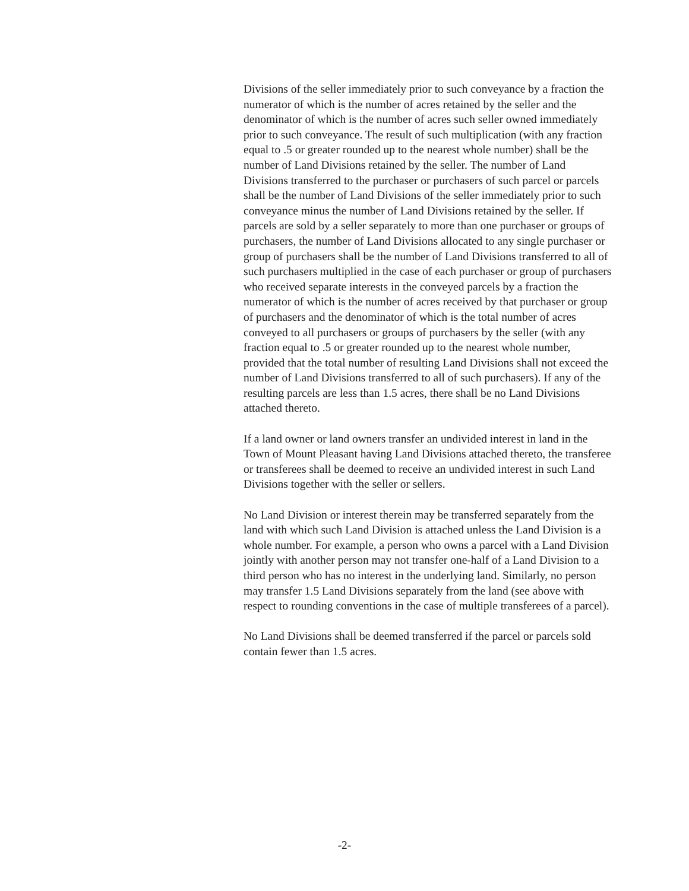Divisions of the seller immediately prior to such conveyance by a fraction the numerator of which is the number of acres retained by the seller and the denominator of which is the number of acres such seller owned immediately prior to such conveyance. The result of such multiplication (with any fraction equal to .5 or greater rounded up to the nearest whole number) shall be the number of Land Divisions retained by the seller. The number of Land Divisions transferred to the purchaser or purchasers of such parcel or parcels shall be the number of Land Divisions of the seller immediately prior to such conveyance minus the number of Land Divisions retained by the seller. If parcels are sold by a seller separately to more than one purchaser or groups of purchasers, the number of Land Divisions allocated to any single purchaser or group of purchasers shall be the number of Land Divisions transferred to all of such purchasers multiplied in the case of each purchaser or group of purchasers who received separate interests in the conveyed parcels by a fraction the numerator of which is the number of acres received by that purchaser or group of purchasers and the denominator of which is the total number of acres conveyed to all purchasers or groups of purchasers by the seller (with any fraction equal to .5 or greater rounded up to the nearest whole number, provided that the total number of resulting Land Divisions shall not exceed the number of Land Divisions transferred to all of such purchasers). If any of the resulting parcels are less than 1.5 acres, there shall be no Land Divisions attached thereto.
If a land owner or land owners transfer an undivided interest in land in the Town of Mount Pleasant having Land Divisions attached thereto, the transferee or transferees shall be deemed to receive an undivided interest in such Land Divisions together with the seller or sellers.
No Land Division or interest therein may be transferred separately from the land with which such Land Division is attached unless the Land Division is a whole number. For example, a person who owns a parcel with a Land Division jointly with another person may not transfer one-half of a Land Division to a third person who has no interest in the underlying land. Similarly, no person may transfer 1.5 Land Divisions separately from the land (see above with respect to rounding conventions in the case of multiple transferees of a parcel).
No Land Divisions shall be deemed transferred if the parcel or parcels sold contain fewer than 1.5 acres.
-2-